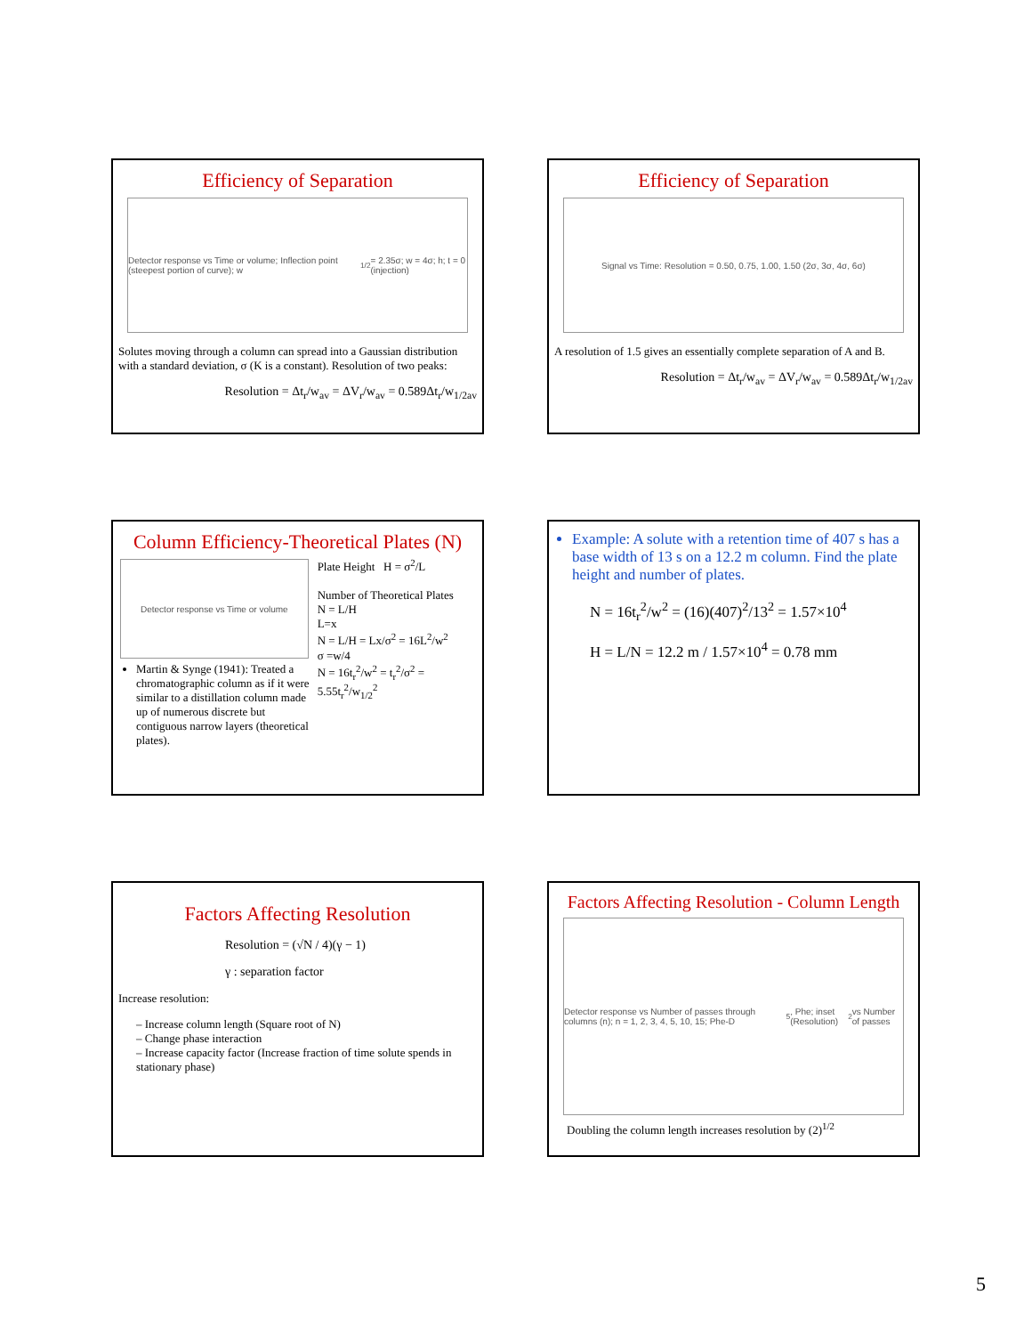Efficiency of Separation
Detector response vs Time or volume; Inflection point (steepest portion of curve); w<sub>1/2</sub> = 2.35σ; w = 4σ; h; t = 0 (injection)
Solutes moving through a column can spread into a Gaussian distribution with a standard deviation, σ (K is a constant). Resolution of two peaks:
Resolution = Δt<sub>r</sub>/w<sub>av</sub> = ΔV<sub>r</sub>/w<sub>av</sub> = 0.589Δt<sub>r</sub>/w<sub>1/2av</sub>
Efficiency of Separation
Signal vs Time: Resolution = 0.50, 0.75, 1.00, 1.50 (2σ, 3σ, 4σ, 6σ)
A resolution of 1.5 gives an essentially complete separation of A and B.
Resolution = Δt<sub>r</sub>/w<sub>av</sub> = ΔV<sub>r</sub>/w<sub>av</sub> = 0.589Δt<sub>r</sub>/w<sub>1/2av</sub>
Column Efficiency-Theoretical Plates (N)
Detector response vs Time or volume
Martin & Synge (1941): Treated a chromatographic column as if it were similar to a distillation column made up of numerous discrete but contiguous narrow layers (theoretical plates).
Plate Height H = σ<sup>2</sup>/L
Number of Theoretical Plates
N = L/H
L=x
N = L/H = Lx/σ<sup>2</sup> = 16L<sup>2</sup>/w<sup>2</sup>
σ =w/4
N = 16t<sub>r</sub><sup>2</sup>/w<sup>2</sup> = t<sub>r</sub><sup>2</sup>/σ<sup>2</sup> = 5.55t<sub>r</sub><sup>2</sup>/w<sub>1/2</sub><sup>2</sup>
Example: A solute with a retention time of 407 s has a base width of 13 s on a 12.2 m column. Find the plate height and number of plates.
N = 16t<sub>r</sub><sup>2</sup>/w<sup>2</sup> = (16)(407)<sup>2</sup>/13<sup>2</sup> = 1.57×10<sup>4</sup>
H = L/N = 12.2 m / 1.57×10<sup>4</sup> = 0.78 mm
Factors Affecting Resolution
Resolution = (√N / 4)(γ − 1)
γ : separation factor
Increase resolution:
– Increase column length (Square root of N)
– Change phase interaction
– Increase capacity factor (Increase fraction of time solute spends in stationary phase)
Factors Affecting Resolution - Column Length
Detector response vs Number of passes through columns (n); n = 1, 2, 3, 4, 5, 10, 15; Phe-D<sub>5</sub>, Phe; inset (Resolution)<sup>2</sup> vs Number of passes
Doubling the column length increases resolution by (2)<sup>1/2</sup>
5